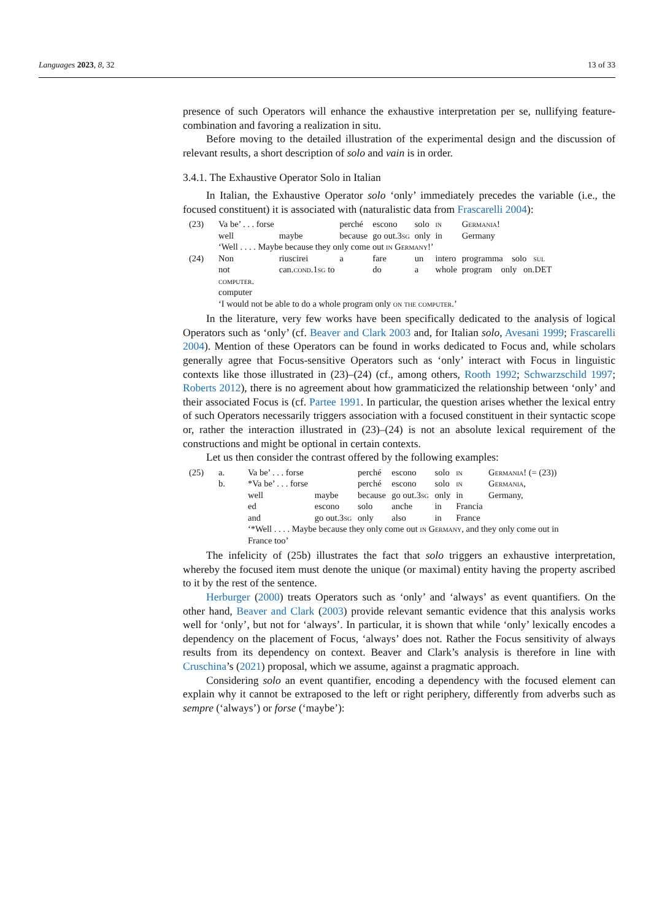Languages 2023, 8, 32 13 of 33
presence of such Operators will enhance the exhaustive interpretation per se, nullifying feature-combination and favoring a realization in situ.
Before moving to the detailed illustration of the experimental design and the discussion of relevant results, a short description of solo and vain is in order.
3.4.1. The Exhaustive Operator Solo in Italian
In Italian, the Exhaustive Operator solo ‘only’ immediately precedes the variable (i.e., the focused constituent) it is associated with (naturalistic data from Frascarelli 2004):
| (23) | Va be’ . . . forse | | perché | escono | solo | in | Germania! |
| | well | maybe | because | go out.3 sg | only | in | Germany |
| | ‘Well . . . . Maybe because they only come out in Germany !’ | | | | | | |
| (24) | Non | riuscirei | a | fare | un | intero | programma solo sul |
| | not | can. cond .1 sg to | | do | a | whole | program only on.DET |
| | computer. | | | | | | |
| | computer | | | | | | |
| | ‘I would not be able to do a whole program only on the computer .’ | | | | | | |
In the literature, very few works have been specifically dedicated to the analysis of logical Operators such as ‘only’ (cf. Beaver and Clark 2003 and, for Italian solo, Avesani 1999; Frascarelli 2004). Mention of these Operators can be found in works dedicated to Focus and, while scholars generally agree that Focus-sensitive Operators such as ‘only’ interact with Focus in linguistic contexts like those illustrated in (23)–(24) (cf., among others, Rooth 1992; Schwarzschild 1997; Roberts 2012), there is no agreement about how grammaticized the relationship between ‘only’ and their associated Focus is (cf. Partee 1991. In particular, the question arises whether the lexical entry of such Operators necessarily triggers association with a focused constituent in their syntactic scope or, rather the interaction illustrated in (23)–(24) is not an absolute lexical requirement of the constructions and might be optional in certain contexts.
Let us then consider the contrast offered by the following examples:
| (25) | a. | Va be’ . . . forse | | perché | escono | solo | in | Germania! (= (23)) |
| | b. | *Va be’ . . . forse | | perché | escono | solo | in | Germania, |
| | | well | maybe | because | go out.3 sg | only | in | Germany, |
| | | ed | escono | solo | anche | in | Francia | |
| | | and | go out.3 sg | only | also | in | France | |
| | | ‘*Well . . . . Maybe because they only come out in Germany , and they only come out in France too’ | | | | | | |
The infelicity of (25b) illustrates the fact that solo triggers an exhaustive interpretation, whereby the focused item must denote the unique (or maximal) entity having the property ascribed to it by the rest of the sentence.
Herburger (2000) treats Operators such as ‘only’ and ‘always’ as event quantifiers. On the other hand, Beaver and Clark (2003) provide relevant semantic evidence that this analysis works well for ‘only’, but not for ‘always’. In particular, it is shown that while ‘only’ lexically encodes a dependency on the placement of Focus, ‘always’ does not. Rather the Focus sensitivity of always results from its dependency on context. Beaver and Clark’s analysis is therefore in line with Cruschina’s (2021) proposal, which we assume, against a pragmatic approach.
Considering solo an event quantifier, encoding a dependency with the focused element can explain why it cannot be extraposed to the left or right periphery, differently from adverbs such as sempre (‘always’) or forse (‘maybe’):